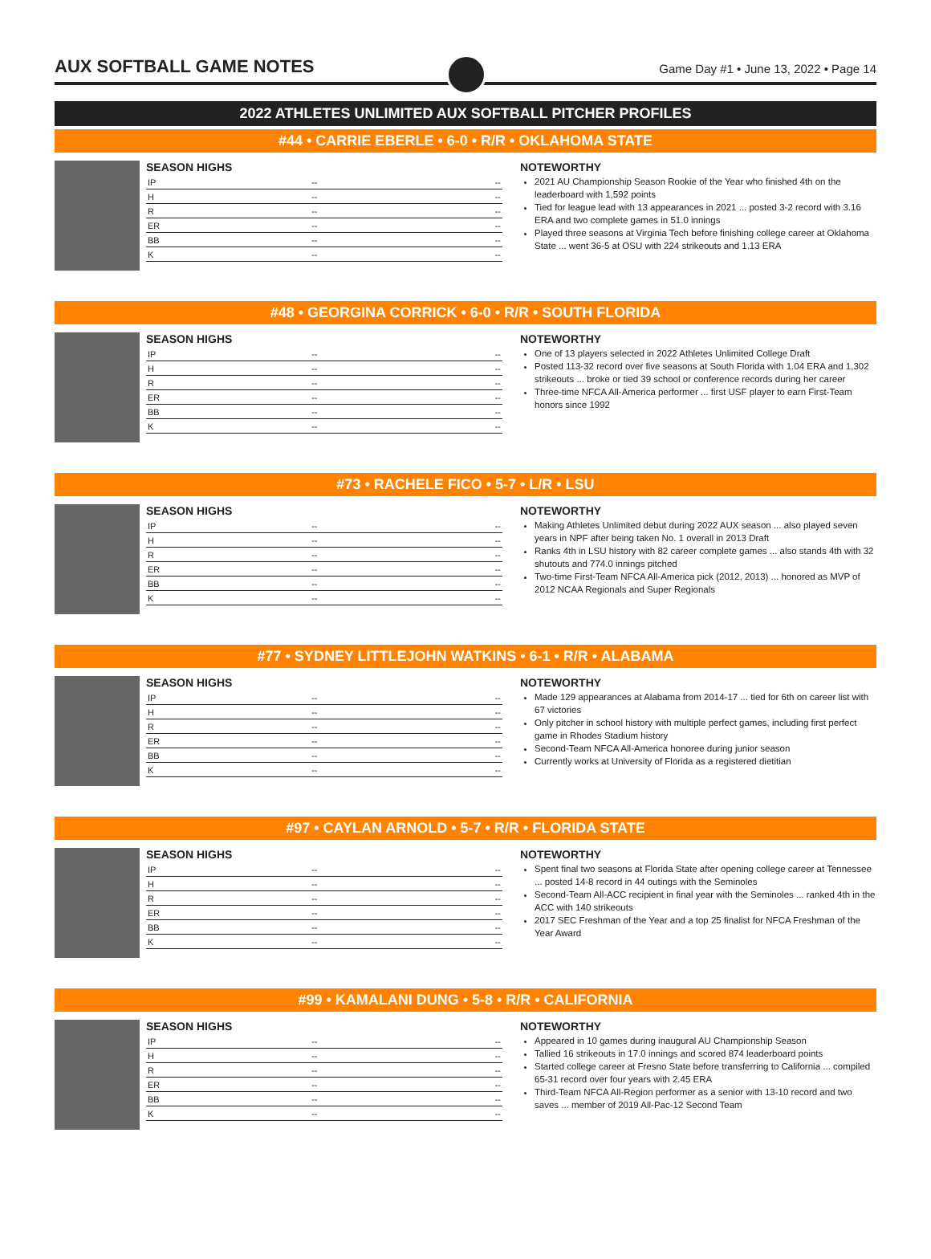AUX SOFTBALL GAME NOTES
Game Day #1 • June 13, 2022 • Page 14
2022 ATHLETES UNLIMITED AUX SOFTBALL PITCHER PROFILES
#44 • CARRIE EBERLE • 6-0 • R/R • OKLAHOMA STATE
SEASON HIGHS
| IP | -- | -- |
| H | -- | -- |
| R | -- | -- |
| ER | -- | -- |
| BB | -- | -- |
| K | -- | -- |
NOTEWORTHY
2021 AU Championship Season Rookie of the Year who finished 4th on the leaderboard with 1,592 points
Tied for league lead with 13 appearances in 2021 ... posted 3-2 record with 3.16 ERA and two complete games in 51.0 innings
Played three seasons at Virginia Tech before finishing college career at Oklahoma State ... went 36-5 at OSU with 224 strikeouts and 1.13 ERA
#48 • GEORGINA CORRICK • 6-0 • R/R • SOUTH FLORIDA
SEASON HIGHS
| IP | -- | -- |
| H | -- | -- |
| R | -- | -- |
| ER | -- | -- |
| BB | -- | -- |
| K | -- | -- |
NOTEWORTHY
One of 13 players selected in 2022 Athletes Unlimited College Draft
Posted 113-32 record over five seasons at South Florida with 1.04 ERA and 1,302 strikeouts ... broke or tied 39 school or conference records during her career
Three-time NFCA All-America performer ... first USF player to earn First-Team honors since 1992
#73 • RACHELE FICO • 5-7 • L/R • LSU
SEASON HIGHS
| IP | -- | -- |
| H | -- | -- |
| R | -- | -- |
| ER | -- | -- |
| BB | -- | -- |
| K | -- | -- |
NOTEWORTHY
Making Athletes Unlimited debut during 2022 AUX season ... also played seven years in NPF after being taken No. 1 overall in 2013 Draft
Ranks 4th in LSU history with 82 career complete games ... also stands 4th with 32 shutouts and 774.0 innings pitched
Two-time First-Team NFCA All-America pick (2012, 2013) ... honored as MVP of 2012 NCAA Regionals and Super Regionals
#77 • SYDNEY LITTLEJOHN WATKINS • 6-1 • R/R • ALABAMA
SEASON HIGHS
| IP | -- | -- |
| H | -- | -- |
| R | -- | -- |
| ER | -- | -- |
| BB | -- | -- |
| K | -- | -- |
NOTEWORTHY
Made 129 appearances at Alabama from 2014-17 ... tied for 6th on career list with 67 victories
Only pitcher in school history with multiple perfect games, including first perfect game in Rhodes Stadium history
Second-Team NFCA All-America honoree during junior season
Currently works at University of Florida as a registered dietitian
#97 • CAYLAN ARNOLD • 5-7 • R/R • FLORIDA STATE
SEASON HIGHS
| IP | -- | -- |
| H | -- | -- |
| R | -- | -- |
| ER | -- | -- |
| BB | -- | -- |
| K | -- | -- |
NOTEWORTHY
Spent final two seasons at Florida State after opening college career at Tennessee ... posted 14-8 record in 44 outings with the Seminoles
Second-Team All-ACC recipient in final year with the Seminoles ... ranked 4th in the ACC with 140 strikeouts
2017 SEC Freshman of the Year and a top 25 finalist for NFCA Freshman of the Year Award
#99 • KAMALANI DUNG • 5-8 • R/R • CALIFORNIA
SEASON HIGHS
| IP | -- | -- |
| H | -- | -- |
| R | -- | -- |
| ER | -- | -- |
| BB | -- | -- |
| K | -- | -- |
NOTEWORTHY
Appeared in 10 games during inaugural AU Championship Season
Tallied 16 strikeouts in 17.0 innings and scored 874 leaderboard points
Started college career at Fresno State before transferring to California ... compiled 65-31 record over four years with 2.45 ERA
Third-Team NFCA All-Region performer as a senior with 13-10 record and two saves ... member of 2019 All-Pac-12 Second Team